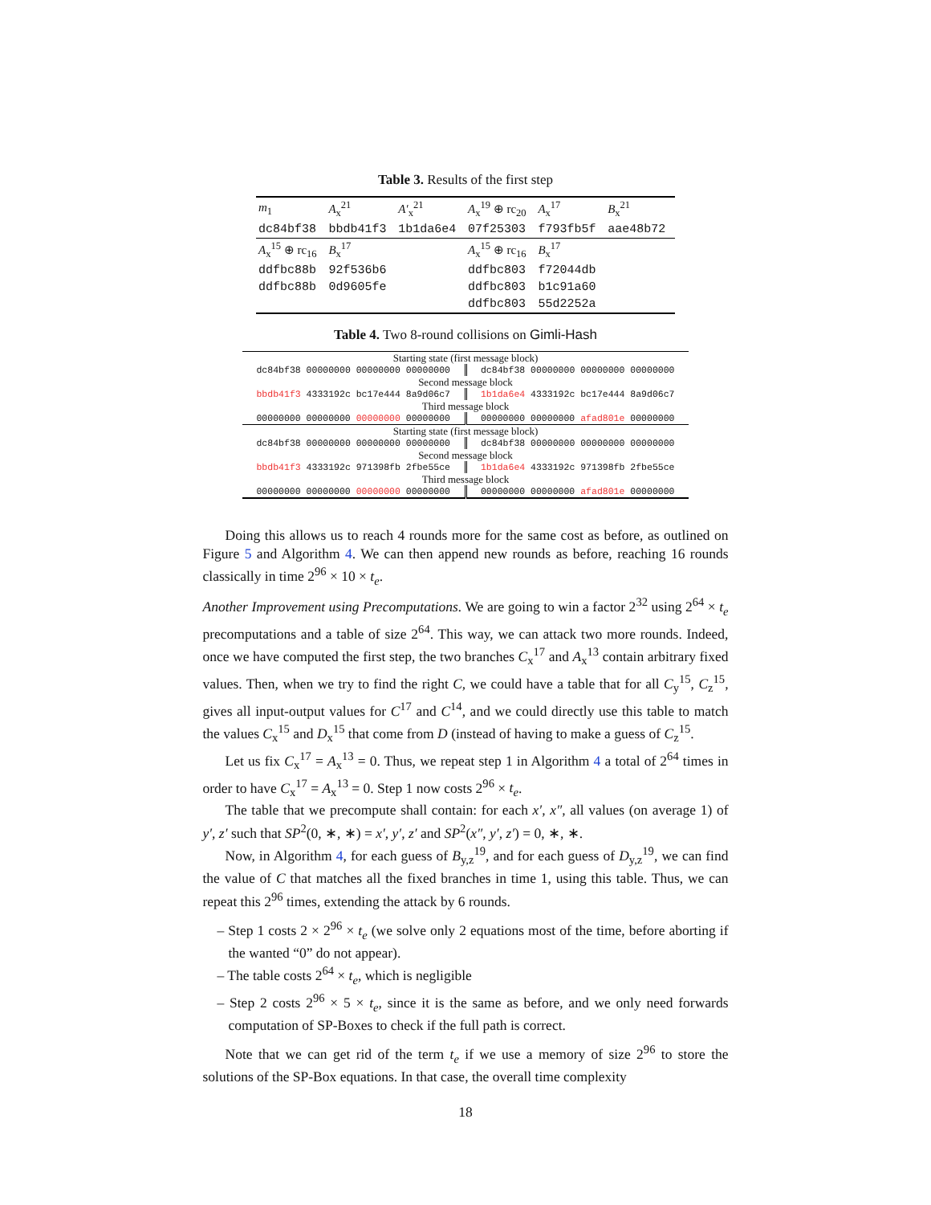Table 3. Results of the first step
| m<sub>1</sub> | A<sub>x</sub><sup>21</sup> | A′<sub>x</sub><sup>21</sup> | A<sub>x</sub><sup>19</sup> ⊕ rc<sub>20</sub> | A<sub>x</sub><sup>17</sup> | B<sub>x</sub><sup>21</sup> |
| dc84bf38 | bbdb41f3 | 1b1da6e4 | 07f25303 | f793fb5f | aae48b72 |
| A<sub>x</sub><sup>15</sup> ⊕ rc<sub>16</sub> | B<sub>x</sub><sup>17</sup> | | A<sub>x</sub><sup>15</sup> ⊕ rc<sub>16</sub> | B<sub>x</sub><sup>17</sup> | |
| ddfbc88b | 92f536b6 | | ddfbc803 | f72044db | |
| ddfbc88b | 0d9605fe | | ddfbc803 | b1c91a60 | |
| | | | ddfbc803 | 55d2252a | |
Table 4. Two 8-round collisions on Gimli-Hash
| Starting state (first message block) | |
| dc84bf38 00000000 00000000 00000000 | dc84bf38 00000000 00000000 00000000 |
| Second message block | |
| bbdb41f3 4333192c bc17e444 8a9d06c7 | 1b1da6e4 4333192c bc17e444 8a9d06c7 |
| Third message block | |
| 00000000 00000000 00000000 00000000 | 00000000 00000000 afad801e 00000000 |
| Starting state (first message block) | |
| dc84bf38 00000000 00000000 00000000 | dc84bf38 00000000 00000000 00000000 |
| Second message block | |
| bbdb41f3 4333192c 971398fb 2fbe55ce | 1b1da6e4 4333192c 971398fb 2fbe55ce |
| Third message block | |
| 00000000 00000000 00000000 00000000 | 00000000 00000000 afad801e 00000000 |
Doing this allows us to reach 4 rounds more for the same cost as before, as outlined on Figure 5 and Algorithm 4. We can then append new rounds as before, reaching 16 rounds classically in time 2<sup>96</sup> × 10 × t<sub>e</sub>.
Another Improvement using Precomputations. We are going to win a factor 2<sup>32</sup> using 2<sup>64</sup> × t<sub>e</sub> precomputations and a table of size 2<sup>64</sup>. This way, we can attack two more rounds. Indeed, once we have computed the first step, the two branches C<sub>x</sub><sup>17</sup> and A<sub>x</sub><sup>13</sup> contain arbitrary fixed values. Then, when we try to find the right C, we could have a table that for all C<sub>y</sub><sup>15</sup>, C<sub>z</sub><sup>15</sup>, gives all input-output values for C<sup>17</sup> and C<sup>14</sup>, and we could directly use this table to match the values C<sub>x</sub><sup>15</sup> and D<sub>x</sub><sup>15</sup> that come from D (instead of having to make a guess of C<sub>z</sub><sup>15</sup>.
Let us fix C<sub>x</sub><sup>17</sup> = A<sub>x</sub><sup>13</sup> = 0. Thus, we repeat step 1 in Algorithm 4 a total of 2<sup>64</sup> times in order to have C<sub>x</sub><sup>17</sup> = A<sub>x</sub><sup>13</sup> = 0. Step 1 now costs 2<sup>96</sup> × t<sub>e</sub>.
The table that we precompute shall contain: for each x′, x″, all values (on average 1) of y′, z′ such that SP<sup>2</sup>(0, ∗, ∗) = x′, y′, z′ and SP<sup>2</sup>(x″, y′, z′) = 0, ∗, ∗.
Now, in Algorithm 4, for each guess of B<sub>y,z</sub><sup>19</sup>, and for each guess of D<sub>y,z</sub><sup>19</sup>, we can find the value of C that matches all the fixed branches in time 1, using this table. Thus, we can repeat this 2<sup>96</sup> times, extending the attack by 6 rounds.
– Step 1 costs 2 × 2<sup>96</sup> × t<sub>e</sub> (we solve only 2 equations most of the time, before aborting if the wanted “0” do not appear).
– The table costs 2<sup>64</sup> × t<sub>e</sub>, which is negligible
– Step 2 costs 2<sup>96</sup> × 5 × t<sub>e</sub>, since it is the same as before, and we only need forwards computation of SP-Boxes to check if the full path is correct.
Note that we can get rid of the term t<sub>e</sub> if we use a memory of size 2<sup>96</sup> to store the solutions of the SP-Box equations. In that case, the overall time complexity
18